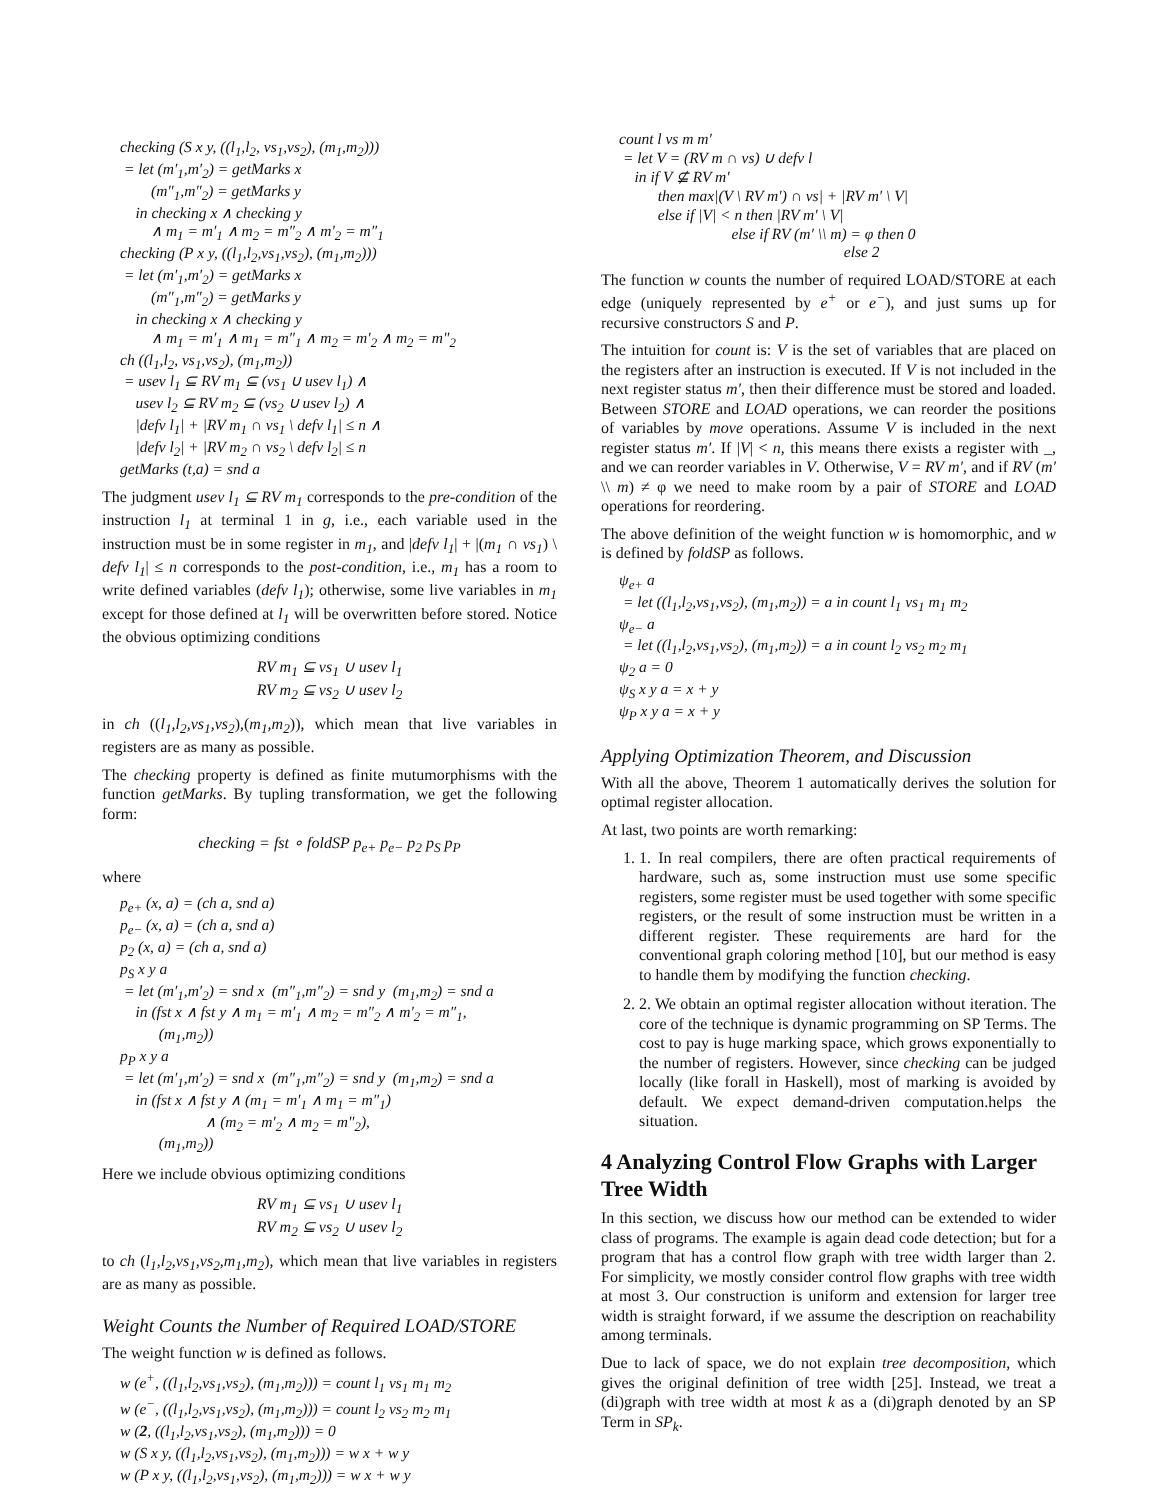checking (S x y, ((l<sub>1</sub>,l<sub>2</sub>, vs<sub>1</sub>,vs<sub>2</sub>), (m<sub>1</sub>,m<sub>2</sub>))) = let (m′<sub>1</sub>,m′<sub>2</sub>) = getMarks x (m″<sub>1</sub>,m″<sub>2</sub>) = getMarks y in checking x ∧ checking y ∧ m<sub>1</sub> = m′<sub>1</sub> ∧ m<sub>2</sub> = m″<sub>2</sub> ∧ m′<sub>2</sub> = m″<sub>1</sub> checking (P x y, ((l<sub>1</sub>,l<sub>2</sub>,vs<sub>1</sub>,vs<sub>2</sub>), (m<sub>1</sub>,m<sub>2</sub>))) = let (m′<sub>1</sub>,m′<sub>2</sub>) = getMarks x (m″<sub>1</sub>,m″<sub>2</sub>) = getMarks y in checking x ∧ checking y ∧ m<sub>1</sub> = m′<sub>1</sub> ∧ m<sub>1</sub> = m″<sub>1</sub> ∧ m<sub>2</sub> = m′<sub>2</sub> ∧ m<sub>2</sub> = m″<sub>2</sub> ch ((l<sub>1</sub>,l<sub>2</sub>, vs<sub>1</sub>,vs<sub>2</sub>), (m<sub>1</sub>,m<sub>2</sub>)) = usev l<sub>1</sub> ⊆ RV m<sub>1</sub> ⊆ (vs<sub>1</sub> ∪ usev l<sub>1</sub>) ∧ usev l<sub>2</sub> ⊆ RV m<sub>2</sub> ⊆ (vs<sub>2</sub> ∪ usev l<sub>2</sub>) ∧ |defv l<sub>1</sub>| + |RV m<sub>1</sub> ∩ vs<sub>1</sub> \ defv l<sub>1</sub>| ≤ n ∧ |defv l<sub>2</sub>| + |RV m<sub>2</sub> ∩ vs<sub>2</sub> \ defv l<sub>2</sub>| ≤ n getMarks (t,a) = snd a
The judgment usev l<sub>1</sub> ⊆ RV m<sub>1</sub> corresponds to the pre-condition of the instruction l<sub>1</sub> at terminal 1 in g, i.e., each variable used in the instruction must be in some register in m<sub>1</sub>, and |defv l<sub>1</sub>| + |(m<sub>1</sub> ∩ vs<sub>1</sub>) \ defv l<sub>1</sub>| ≤ n corresponds to the post-condition, i.e., m<sub>1</sub> has a room to write defined variables (defv l<sub>1</sub>); otherwise, some live variables in m<sub>1</sub> except for those defined at l<sub>1</sub> will be overwritten before stored. Notice the obvious optimizing conditions
RV m<sub>1</sub> ⊆ vs<sub>1</sub> ∪ usev l<sub>1</sub>
RV m<sub>2</sub> ⊆ vs<sub>2</sub> ∪ usev l<sub>2</sub>
in ch ((l<sub>1</sub>,l<sub>2</sub>,vs<sub>1</sub>,vs<sub>2</sub>),(m<sub>1</sub>,m<sub>2</sub>)), which mean that live variables in registers are as many as possible.
The checking property is defined as finite mutumorphisms with the function getMarks. By tupling transformation, we get the following form:
checking = fst ∘ foldSP p<sub>e+</sub> p<sub>e−</sub> p<sub>2</sub> p<sub>S</sub> p<sub>P</sub>
where
p<sub>e+</sub> (x, a) = (ch a, snd a) p<sub>e−</sub> (x, a) = (ch a, snd a) p<sub>2</sub> (x, a) = (ch a, snd a) p<sub>S</sub> x y a = let (m′<sub>1</sub>,m′<sub>2</sub>) = snd x (m″<sub>1</sub>,m″<sub>2</sub>) = snd y (m<sub>1</sub>,m<sub>2</sub>) = snd a in (fst x ∧ fst y ∧ m<sub>1</sub> = m′<sub>1</sub> ∧ m<sub>2</sub> = m″<sub>2</sub> ∧ m′<sub>2</sub> = m″<sub>1</sub>, (m<sub>1</sub>,m<sub>2</sub>)) p<sub>P</sub> x y a = let (m′<sub>1</sub>,m′<sub>2</sub>) = snd x (m″<sub>1</sub>,m″<sub>2</sub>) = snd y (m<sub>1</sub>,m<sub>2</sub>) = snd a in (fst x ∧ fst y ∧ (m<sub>1</sub> = m′<sub>1</sub> ∧ m<sub>1</sub> = m″<sub>1</sub>) ∧ (m<sub>2</sub> = m′<sub>2</sub> ∧ m<sub>2</sub> = m″<sub>2</sub>), (m<sub>1</sub>,m<sub>2</sub>))
Here we include obvious optimizing conditions
RV m<sub>1</sub> ⊆ vs<sub>1</sub> ∪ usev l<sub>1</sub>
RV m<sub>2</sub> ⊆ vs<sub>2</sub> ∪ usev l<sub>2</sub>
to ch (l<sub>1</sub>,l<sub>2</sub>,vs<sub>1</sub>,vs<sub>2</sub>,m<sub>1</sub>,m<sub>2</sub>), which mean that live variables in registers are as many as possible.
Weight Counts the Number of Required LOAD/STORE
The weight function w is defined as follows.
w (e<sup>+</sup>, ((l<sub>1</sub>,l<sub>2</sub>,vs<sub>1</sub>,vs<sub>2</sub>), (m<sub>1</sub>,m<sub>2</sub>))) = count l<sub>1</sub> vs<sub>1</sub> m<sub>1</sub> m<sub>2</sub> w (e<sup>−</sup>, ((l<sub>1</sub>,l<sub>2</sub>,vs<sub>1</sub>,vs<sub>2</sub>), (m<sub>1</sub>,m<sub>2</sub>))) = count l<sub>2</sub> vs<sub>2</sub> m<sub>2</sub> m<sub>1</sub> w (2, ((l<sub>1</sub>,l<sub>2</sub>,vs<sub>1</sub>,vs<sub>2</sub>), (m<sub>1</sub>,m<sub>2</sub>))) = 0 w (S x y, ((l<sub>1</sub>,l<sub>2</sub>,vs<sub>1</sub>,vs<sub>2</sub>), (m<sub>1</sub>,m<sub>2</sub>))) = w x + w y w (P x y, ((l<sub>1</sub>,l<sub>2</sub>,vs<sub>1</sub>,vs<sub>2</sub>), (m<sub>1</sub>,m<sub>2</sub>))) = w x + w y
count l vs m m′ = let V = (RV m ∩ vs) ∪ defv l in if V ⊈ RV m′ then max|(V \ RV m′) ∩ vs| + |RV m′ \ V| else if |V| < n then |RV m′ \ V| else if RV (m′ \\ m) = φ then 0 else 2
The function w counts the number of required LOAD/STORE at each edge (uniquely represented by e<sup>+</sup> or e<sup>−</sup>), and just sums up for recursive constructors S and P.
The intuition for count is: V is the set of variables that are placed on the registers after an instruction is executed. If V is not included in the next register status m′, then their difference must be stored and loaded. Between STORE and LOAD operations, we can reorder the positions of variables by move operations. Assume V is included in the next register status m′. If |V| < n, this means there exists a register with _, and we can reorder variables in V. Otherwise, V = RV m′, and if RV (m′ \\ m) ≠ φ we need to make room by a pair of STORE and LOAD operations for reordering.
The above definition of the weight function w is homomorphic, and w is defined by foldSP as follows.
ψ<sub>e+</sub> a = let ((l<sub>1</sub>,l<sub>2</sub>,vs<sub>1</sub>,vs<sub>2</sub>), (m<sub>1</sub>,m<sub>2</sub>)) = a in count l<sub>1</sub> vs<sub>1</sub> m<sub>1</sub> m<sub>2</sub> ψ<sub>e−</sub> a = let ((l<sub>1</sub>,l<sub>2</sub>,vs<sub>1</sub>,vs<sub>2</sub>), (m<sub>1</sub>,m<sub>2</sub>)) = a in count l<sub>2</sub> vs<sub>2</sub> m<sub>2</sub> m<sub>1</sub> ψ<sub>2</sub> a = 0 ψ<sub>S</sub> x y a = x + y ψ<sub>P</sub> x y a = x + y
Applying Optimization Theorem, and Discussion
With all the above, Theorem 1 automatically derives the solution for optimal register allocation.
At last, two points are worth remarking:
1. 1. In real compilers, there are often practical requirements of hardware, such as, some instruction must use some specific registers, some register must be used together with some specific registers, or the result of some instruction must be written in a different register. These requirements are hard for the conventional graph coloring method [10], but our method is easy to handle them by modifying the function checking.
2. 2. We obtain an optimal register allocation without iteration. The core of the technique is dynamic programming on SP Terms. The cost to pay is huge marking space, which grows exponentially to the number of registers. However, since checking can be judged locally (like forall in Haskell), most of marking is avoided by default. We expect demand-driven computation.helps the situation.
4 Analyzing Control Flow Graphs with Larger Tree Width
In this section, we discuss how our method can be extended to wider class of programs. The example is again dead code detection; but for a program that has a control flow graph with tree width larger than 2. For simplicity, we mostly consider control flow graphs with tree width at most 3. Our construction is uniform and extension for larger tree width is straight forward, if we assume the description on reachability among terminals.
Due to lack of space, we do not explain tree decomposition, which gives the original definition of tree width [25]. Instead, we treat a (di)graph with tree width at most k as a (di)graph denoted by an SP Term in SP<sub>k</sub>.